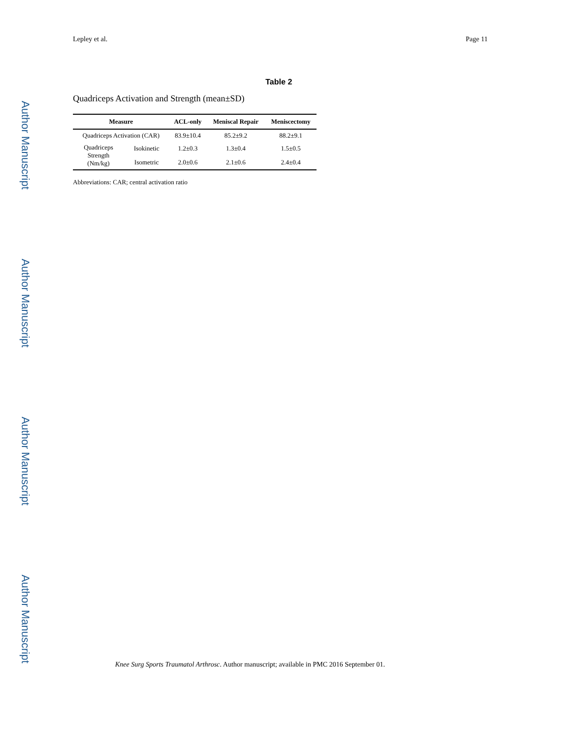Author Manuscript
Author Manuscript
Author Manuscript
Author Manuscript
Lepley et al. Page 11
Table 2
Quadriceps Activation and Strength (mean±SD)
| Measure | | ACL-only | Meniscal Repair | Meniscectomy |
| --- | --- | --- | --- | --- |
| Quadriceps Activation (CAR) | | 83.9±10.4 | 85.2±9.2 | 88.2±9.1 |
| Quadriceps Strength (Nm/kg) | Isokinetic | 1.2±0.3 | 1.3±0.4 | 1.5±0.5 |
| | Isometric | 2.0±0.6 | 2.1±0.6 | 2.4±0.4 |
Abbreviations: CAR; central activation ratio
Knee Surg Sports Traumatol Arthrosc. Author manuscript; available in PMC 2016 September 01.